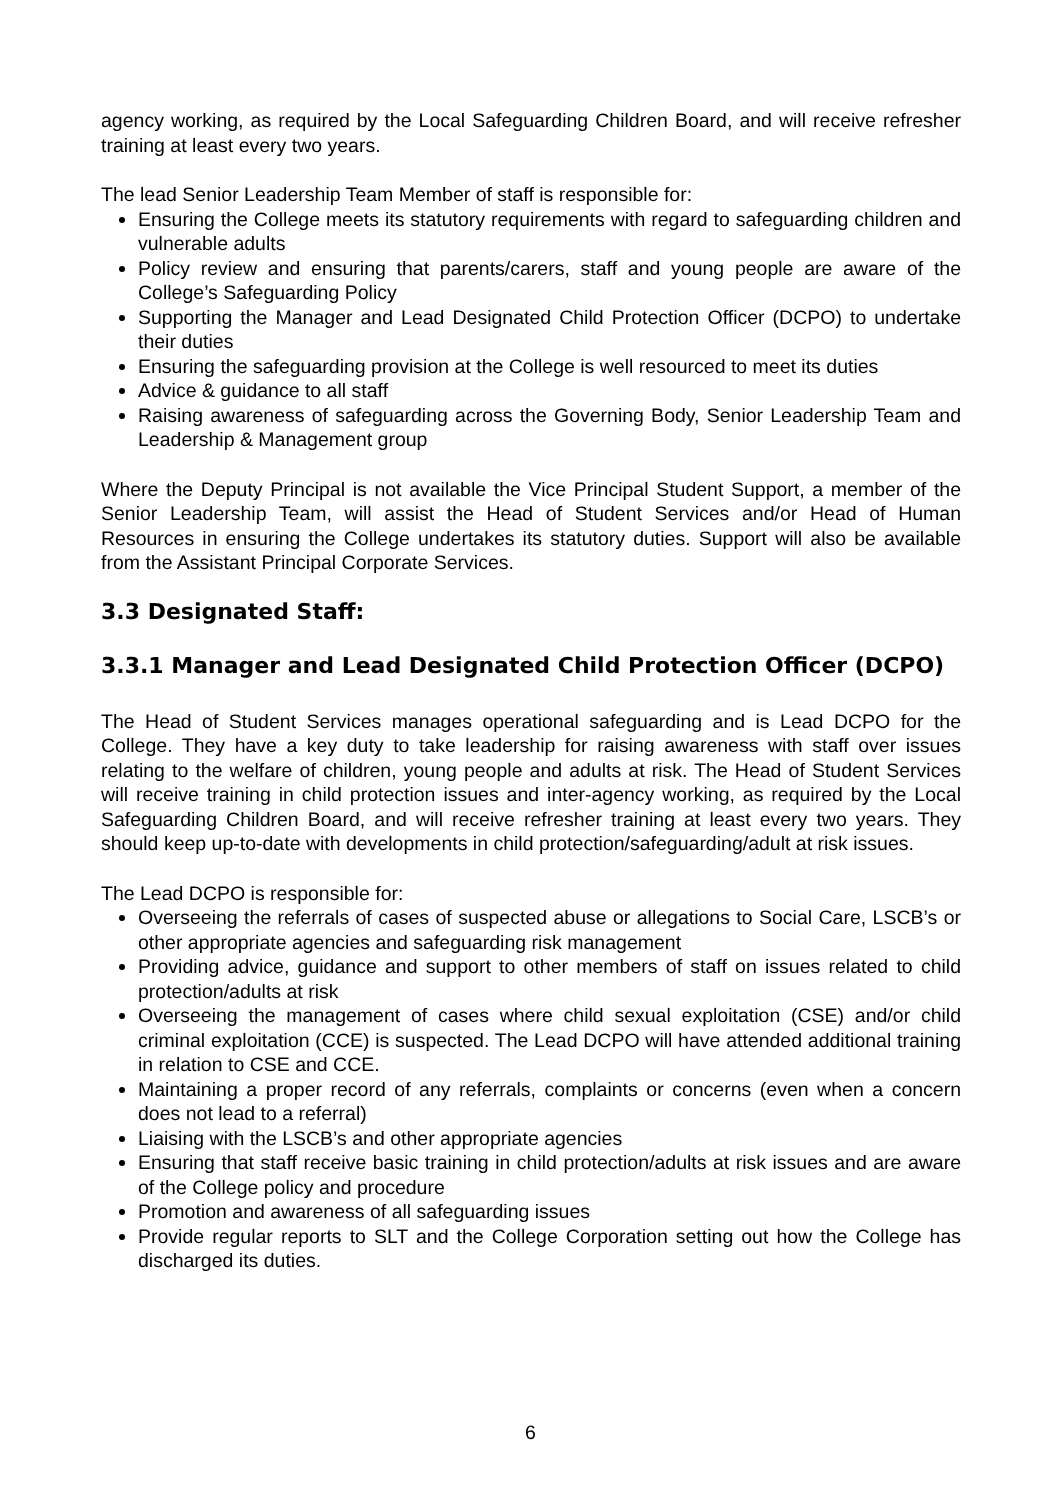agency working, as required by the Local Safeguarding Children Board, and will receive refresher training at least every two years.
The lead Senior Leadership Team Member of staff is responsible for:
Ensuring the College meets its statutory requirements with regard to safeguarding children and vulnerable adults
Policy review and ensuring that parents/carers, staff and young people are aware of the College’s Safeguarding Policy
Supporting the Manager and Lead Designated Child Protection Officer (DCPO) to undertake their duties
Ensuring the safeguarding provision at the College is well resourced to meet its duties
Advice & guidance to all staff
Raising awareness of safeguarding across the Governing Body, Senior Leadership Team and Leadership & Management group
Where the Deputy Principal is not available the Vice Principal Student Support, a member of the Senior Leadership Team, will assist the Head of Student Services and/or Head of Human Resources in ensuring the College undertakes its statutory duties. Support will also be available from the Assistant Principal Corporate Services.
3.3 Designated Staff:
3.3.1 Manager and Lead Designated Child Protection Officer (DCPO)
The Head of Student Services manages operational safeguarding and is Lead DCPO for the College. They have a key duty to take leadership for raising awareness with staff over issues relating to the welfare of children, young people and adults at risk. The Head of Student Services will receive training in child protection issues and inter-agency working, as required by the Local Safeguarding Children Board, and will receive refresher training at least every two years. They should keep up-to-date with developments in child protection/safeguarding/adult at risk issues.
The Lead DCPO is responsible for:
Overseeing the referrals of cases of suspected abuse or allegations to Social Care, LSCB’s or other appropriate agencies and safeguarding risk management
Providing advice, guidance and support to other members of staff on issues related to child protection/adults at risk
Overseeing the management of cases where child sexual exploitation (CSE) and/or child criminal exploitation (CCE) is suspected. The Lead DCPO will have attended additional training in relation to CSE and CCE.
Maintaining a proper record of any referrals, complaints or concerns (even when a concern does not lead to a referral)
Liaising with the LSCB’s and other appropriate agencies
Ensuring that staff receive basic training in child protection/adults at risk issues and are aware of the College policy and procedure
Promotion and awareness of all safeguarding issues
Provide regular reports to SLT and the College Corporation setting out how the College has discharged its duties.
6